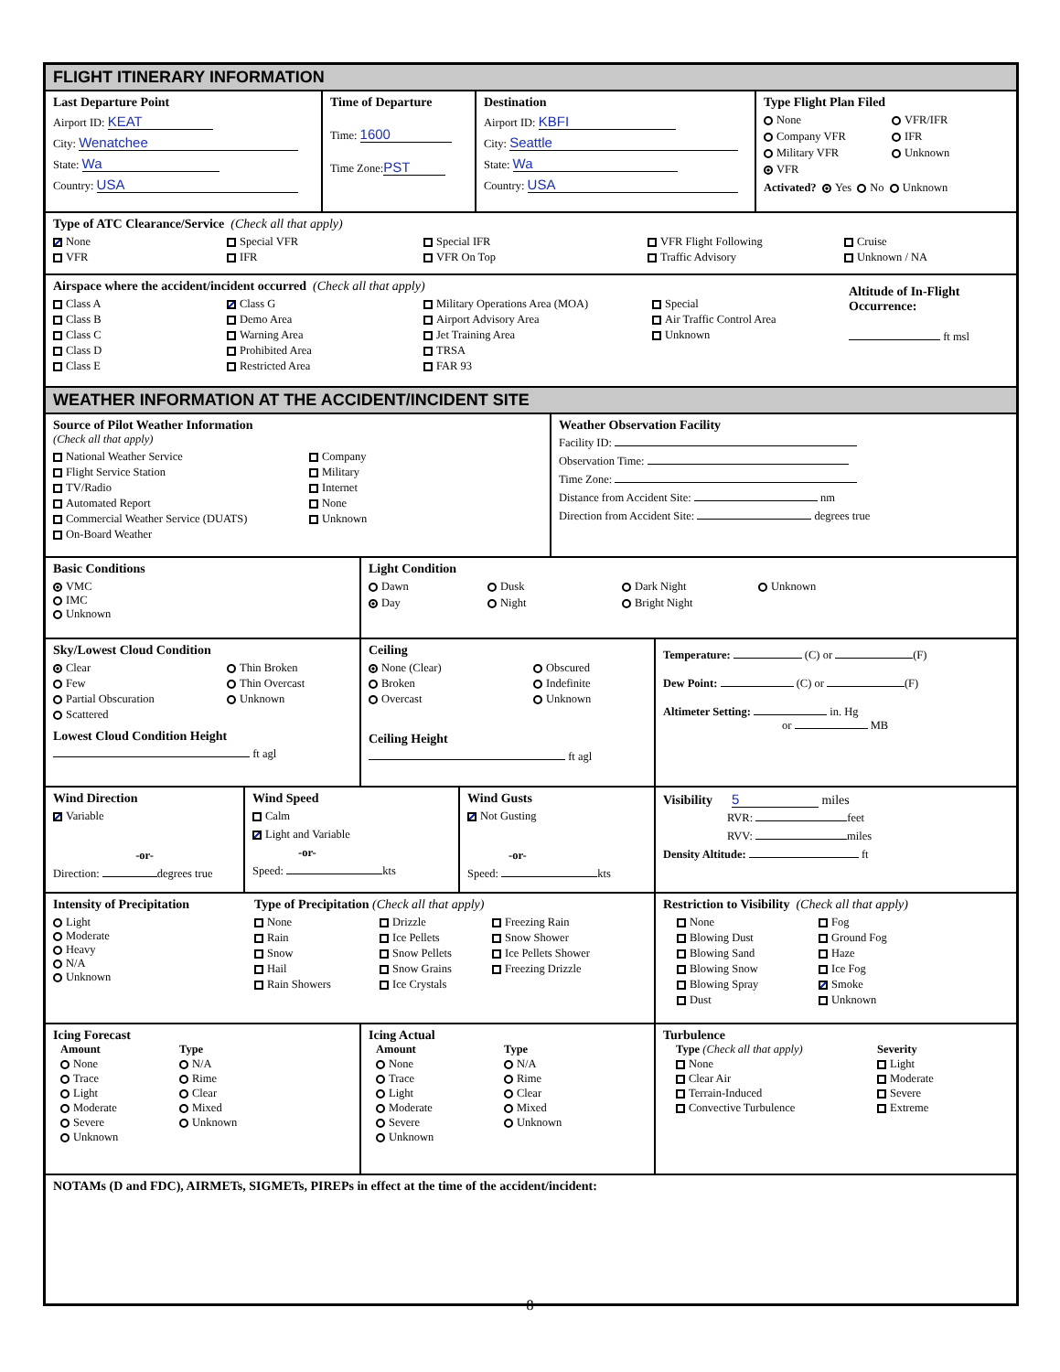FLIGHT ITINERARY INFORMATION
Last Departure Point
Airport ID: KEAT
City: Wenatchee
State: Wa
Country: USA
Time of Departure
Time: 1600
Time Zone: PST
Destination
Airport ID: KBFI
City: Seattle
State: Wa
Country: USA
Type Flight Plan Filed
None VFR/IFR Company VFR IFR Military VFR Unknown VFR
Activated? Yes No Unknown
Type of ATC Clearance/Service (Check all that apply)
None Special VFR Special IFR VFR Flight Following Cruise VFR IFR VFR On Top Traffic Advisory Unknown / NA
Airspace where the accident/incident occurred (Check all that apply)
Class A Class G Military Operations Area (MOA) Special Class B Demo Area Airport Advisory Area Air Traffic Control Area Class C Warning Area Jet Training Area Unknown Class D Prohibited Area TRSA Class E Restricted Area FAR 93
Altitude of In-Flight
Occurrence:
ft msl
WEATHER INFORMATION AT THE ACCIDENT/INCIDENT SITE
Source of Pilot Weather Information
(Check all that apply)
National Weather Service Company Flight Service Station Military TV/Radio Internet Automated Report None Commercial Weather Service (DUATS) Unknown On-Board Weather
Weather Observation Facility
Facility ID:
Observation Time:
Time Zone:
Distance from Accident Site: nm
Direction from Accident Site: degrees true
Basic Conditions
VMC
IMC
Unknown
Light Condition
Dawn Dusk Dark Night Unknown Day Night Bright Night
Sky/Lowest Cloud Condition
Clear Thin Broken Few Thin Overcast Partial Obscuration Unknown Scattered
Lowest Cloud Condition Height
ft agl
Ceiling
None (Clear) Obscured Broken Indefinite Overcast Unknown
Ceiling Height
ft agl
Temperature: (C) or (F)
Dew Point: (C) or (F)
Altimeter Setting: in. Hg
or MB
Wind Direction
Variable
-or-
Direction: degrees true
Wind Speed
Calm
Light and Variable
-or-
Speed: kts
Wind Gusts
Not Gusting
-or-
Speed: kts
Visibility 5 miles
RVR: feet
RVV: miles
Density Altitude: ft
Intensity of Precipitation
Light
Moderate
Heavy
N/A
Unknown
Type of Precipitation (Check all that apply)
None Drizzle Freezing Rain Rain Ice Pellets Snow Shower Snow Snow Pellets Ice Pellets Shower Hail Snow Grains Freezing Drizzle Rain Showers Ice Crystals
Restriction to Visibility (Check all that apply)
None Fog Blowing Dust Ground Fog Blowing Sand Haze Blowing Snow Ice Fog Blowing Spray Smoke Dust Unknown
Icing Forecast
Amount Type None N/A Trace Rime Light Clear Moderate Mixed Severe Unknown Unknown
Icing Actual
Amount Type None N/A Trace Rime Light Clear Moderate Mixed Severe Unknown Unknown
Turbulence
Type (Check all that apply) Severity None Light Clear Air Moderate Terrain-Induced Severe Convective Turbulence Extreme
NOTAMs (D and FDC), AIRMETs, SIGMETs, PIREPs in effect at the time of the accident/incident:
8